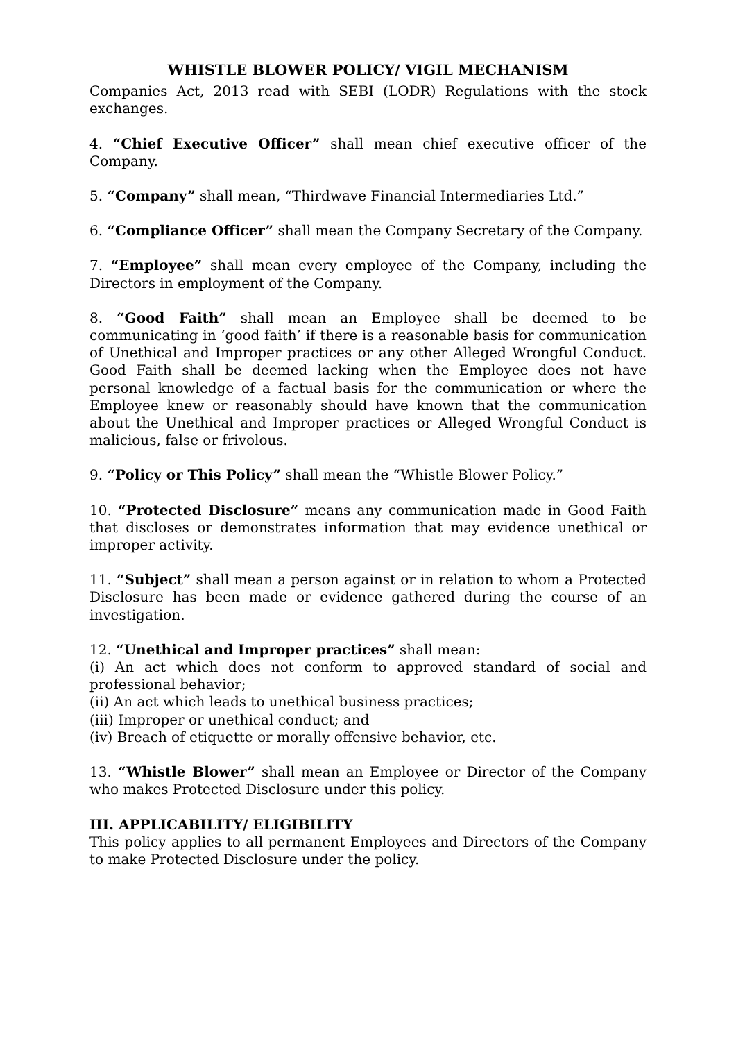WHISTLE BLOWER POLICY/ VIGIL MECHANISM
Companies Act, 2013 read with SEBI (LODR) Regulations with the stock exchanges.
4. “Chief Executive Officer” shall mean chief executive officer of the Company.
5. “Company” shall mean, “Thirdwave Financial Intermediaries Ltd.”
6. “Compliance Officer” shall mean the Company Secretary of the Company.
7. “Employee” shall mean every employee of the Company, including the Directors in employment of the Company.
8. “Good Faith” shall mean an Employee shall be deemed to be communicating in ‘good faith’ if there is a reasonable basis for communication of Unethical and Improper practices or any other Alleged Wrongful Conduct. Good Faith shall be deemed lacking when the Employee does not have personal knowledge of a factual basis for the communication or where the Employee knew or reasonably should have known that the communication about the Unethical and Improper practices or Alleged Wrongful Conduct is malicious, false or frivolous.
9. “Policy or This Policy” shall mean the “Whistle Blower Policy.”
10. “Protected Disclosure” means any communication made in Good Faith that discloses or demonstrates information that may evidence unethical or improper activity.
11. “Subject” shall mean a person against or in relation to whom a Protected Disclosure has been made or evidence gathered during the course of an investigation.
12. “Unethical and Improper practices” shall mean:
(i) An act which does not conform to approved standard of social and professional behavior;
(ii) An act which leads to unethical business practices;
(iii) Improper or unethical conduct; and
(iv) Breach of etiquette or morally offensive behavior, etc.
13. “Whistle Blower” shall mean an Employee or Director of the Company who makes Protected Disclosure under this policy.
III. APPLICABILITY/ ELIGIBILITY
This policy applies to all permanent Employees and Directors of the Company to make Protected Disclosure under the policy.